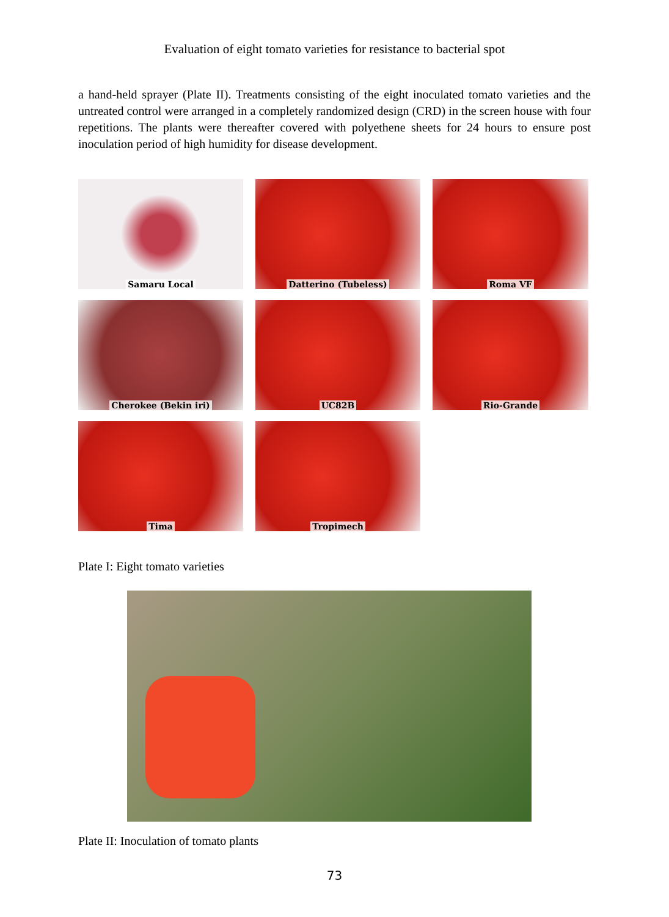Evaluation of eight tomato varieties for resistance to bacterial spot
a hand-held sprayer (Plate II). Treatments consisting of the eight inoculated tomato varieties and the untreated control were arranged in a completely randomized design (CRD) in the screen house with four repetitions. The plants were thereafter covered with polyethene sheets for 24 hours to ensure post inoculation period of high humidity for disease development.
Samaru Local
Datterino (Tubeless)
Roma VF
Cherokee (Bekin iri)
UC82B
Rio-Grande
Tima
Tropimech
Plate I: Eight tomato varieties
Plate II: Inoculation of tomato plants
73